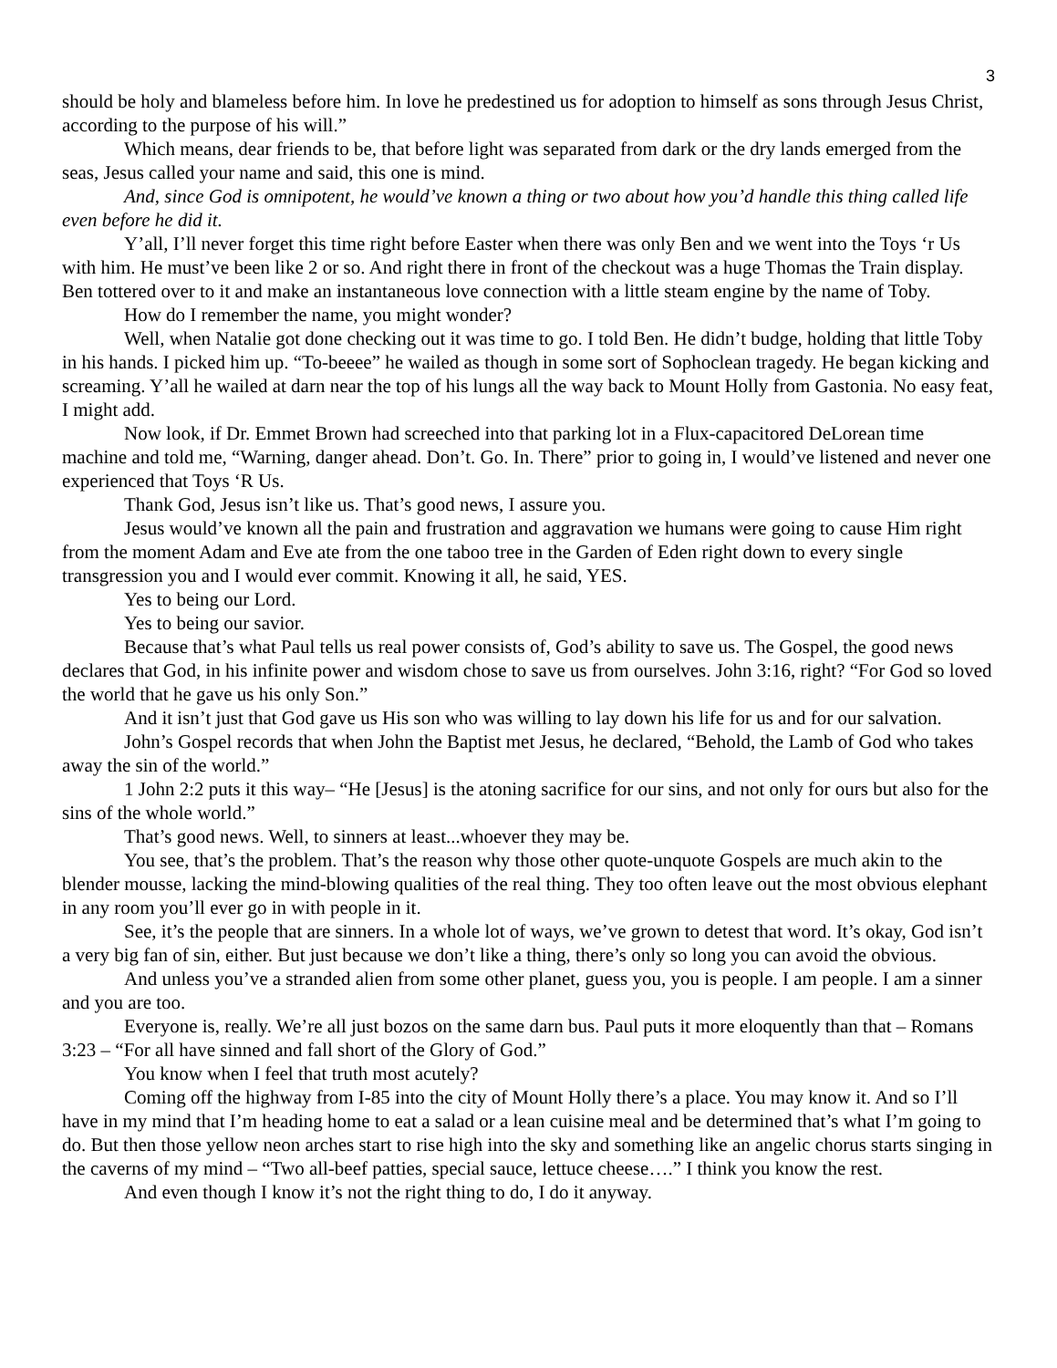3
should be holy and blameless before him. In love he predestined us for adoption to himself as sons through Jesus Christ, according to the purpose of his will.”
Which means, dear friends to be, that before light was separated from dark or the dry lands emerged from the seas, Jesus called your name and said, this one is mind.
And, since God is omnipotent, he would’ve known a thing or two about how you’d handle this thing called life even before he did it.
Y’all, I’ll never forget this time right before Easter when there was only Ben and we went into the Toys ‘r Us with him. He must’ve been like 2 or so. And right there in front of the checkout was a huge Thomas the Train display. Ben tottered over to it and make an instantaneous love connection with a little steam engine by the name of Toby.
How do I remember the name, you might wonder?
Well, when Natalie got done checking out it was time to go. I told Ben. He didn’t budge, holding that little Toby in his hands. I picked him up. “To-beeee” he wailed as though in some sort of Sophoclean tragedy. He began kicking and screaming. Y’all he wailed at darn near the top of his lungs all the way back to Mount Holly from Gastonia. No easy feat, I might add.
Now look, if Dr. Emmet Brown had screeched into that parking lot in a Flux-capacitored DeLorean time machine and told me, “Warning, danger ahead. Don’t. Go. In. There” prior to going in, I would’ve listened and never one experienced that Toys ‘R Us.
Thank God, Jesus isn’t like us. That’s good news, I assure you.
Jesus would’ve known all the pain and frustration and aggravation we humans were going to cause Him right from the moment Adam and Eve ate from the one taboo tree in the Garden of Eden right down to every single transgression you and I would ever commit. Knowing it all, he said, YES.
Yes to being our Lord.
Yes to being our savior.
Because that’s what Paul tells us real power consists of, God’s ability to save us. The Gospel, the good news declares that God, in his infinite power and wisdom chose to save us from ourselves. John 3:16, right? “For God so loved the world that he gave us his only Son.”
And it isn’t just that God gave us His son who was willing to lay down his life for us and for our salvation.
John’s Gospel records that when John the Baptist met Jesus, he declared, “Behold, the Lamb of God who takes away the sin of the world.”
1 John 2:2 puts it this way– “He [Jesus] is the atoning sacrifice for our sins, and not only for ours but also for the sins of the whole world.”
That’s good news. Well, to sinners at least...whoever they may be.
You see, that’s the problem. That’s the reason why those other quote-unquote Gospels are much akin to the blender mousse, lacking the mind-blowing qualities of the real thing. They too often leave out the most obvious elephant in any room you’ll ever go in with people in it.
See, it’s the people that are sinners. In a whole lot of ways, we’ve grown to detest that word. It’s okay, God isn’t a very big fan of sin, either. But just because we don’t like a thing, there’s only so long you can avoid the obvious.
And unless you’ve a stranded alien from some other planet, guess you, you is people. I am people. I am a sinner and you are too.
Everyone is, really. We’re all just bozos on the same darn bus. Paul puts it more eloquently than that – Romans 3:23 – “For all have sinned and fall short of the Glory of God.”
You know when I feel that truth most acutely?
Coming off the highway from I-85 into the city of Mount Holly there’s a place. You may know it. And so I’ll have in my mind that I’m heading home to eat a salad or a lean cuisine meal and be determined that’s what I’m going to do. But then those yellow neon arches start to rise high into the sky and something like an angelic chorus starts singing in the caverns of my mind – “Two all-beef patties, special sauce, lettuce cheese….” I think you know the rest.
And even though I know it’s not the right thing to do, I do it anyway.